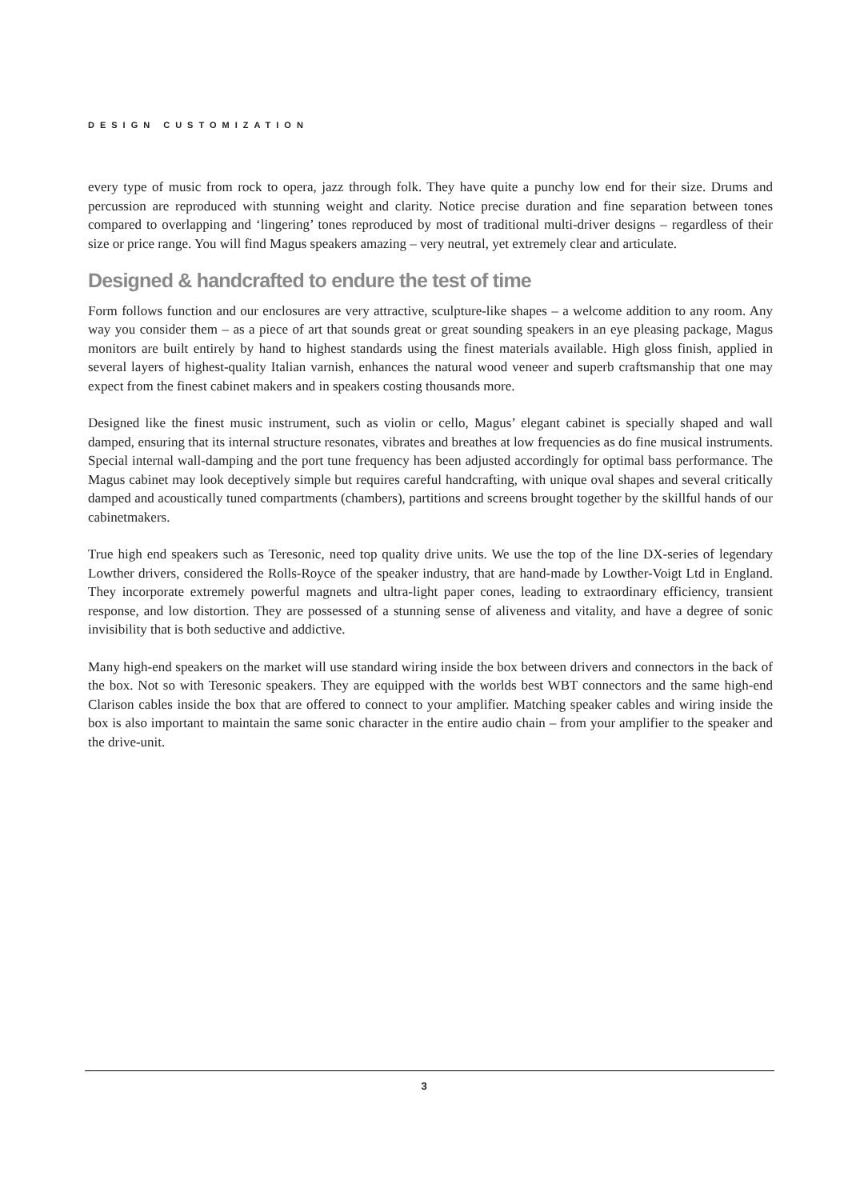DESIGN CUSTOMIZATION
every type of music from rock to opera, jazz through folk. They have quite a punchy low end for their size. Drums and percussion are reproduced with stunning weight and clarity. Notice precise duration and fine separation between tones compared to overlapping and ‘lingering’ tones reproduced by most of traditional multi-driver designs – regardless of their size or price range. You will find Magus speakers amazing – very neutral, yet extremely clear and articulate.
Designed & handcrafted to endure the test of time
Form follows function and our enclosures are very attractive, sculpture-like shapes – a welcome addition to any room. Any way you consider them – as a piece of art that sounds great or great sounding speakers in an eye pleasing package, Magus monitors are built entirely by hand to highest standards using the finest materials available. High gloss finish, applied in several layers of highest-quality Italian varnish, enhances the natural wood veneer and superb craftsmanship that one may expect from the finest cabinet makers and in speakers costing thousands more.
Designed like the finest music instrument, such as violin or cello, Magus’ elegant cabinet is specially shaped and wall damped, ensuring that its internal structure resonates, vibrates and breathes at low frequencies as do fine musical instruments. Special internal wall-damping and the port tune frequency has been adjusted accordingly for optimal bass performance. The Magus cabinet may look deceptively simple but requires careful handcrafting, with unique oval shapes and several critically damped and acoustically tuned compartments (chambers), partitions and screens brought together by the skillful hands of our cabinetmakers.
True high end speakers such as Teresonic, need top quality drive units. We use the top of the line DX-series of legendary Lowther drivers, considered the Rolls-Royce of the speaker industry, that are hand-made by Lowther-Voigt Ltd in England. They incorporate extremely powerful magnets and ultra-light paper cones, leading to extraordinary efficiency, transient response, and low distortion. They are possessed of a stunning sense of aliveness and vitality, and have a degree of sonic invisibility that is both seductive and addictive.
Many high-end speakers on the market will use standard wiring inside the box between drivers and connectors in the back of the box. Not so with Teresonic speakers. They are equipped with the worlds best WBT connectors and the same high-end Clarison cables inside the box that are offered to connect to your amplifier. Matching speaker cables and wiring inside the box is also important to maintain the same sonic character in the entire audio chain – from your amplifier to the speaker and the drive-unit.
3